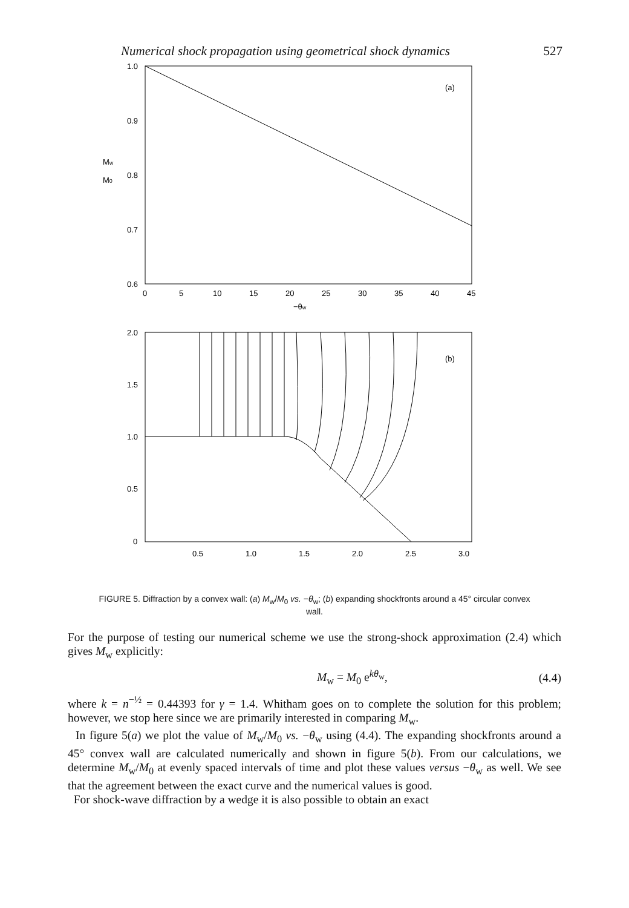Numerical shock propagation using geometrical shock dynamics 527
1.0
0.9
0.8
0.7
0.6
Mw
M0
(a)
0
5
10
15
20
25
30
35
40
45
−θw
2.0
1.5
1.0
0.5
0
(b)
0.5
1.0
1.5
2.0
2.5
3.0
FIGURE 5. Diffraction by a convex wall: (a) M<sub>w</sub>/M<sub>0</sub> vs. −θ<sub>w</sub>; (b) expanding shockfronts around a 45° circular convex wall.
For the purpose of testing our numerical scheme we use the strong-shock approximation (2.4) which gives M<sub>w</sub> explicitly:
M<sub>w</sub> = M<sub>0</sub> e<sup>kθ<sub>w</sub></sup>, (4.4)
where k = n<sup>−½</sup> = 0.44393 for γ = 1.4. Whitham goes on to complete the solution for this problem; however, we stop here since we are primarily interested in comparing M<sub>w</sub>.
In figure 5(a) we plot the value of M<sub>w</sub>/M<sub>0</sub> vs. −θ<sub>w</sub> using (4.4). The expanding shockfronts around a 45° convex wall are calculated numerically and shown in figure 5(b). From our calculations, we determine M<sub>w</sub>/M<sub>0</sub> at evenly spaced intervals of time and plot these values versus −θ<sub>w</sub> as well. We see that the agreement between the exact curve and the numerical values is good.
For shock-wave diffraction by a wedge it is also possible to obtain an exact